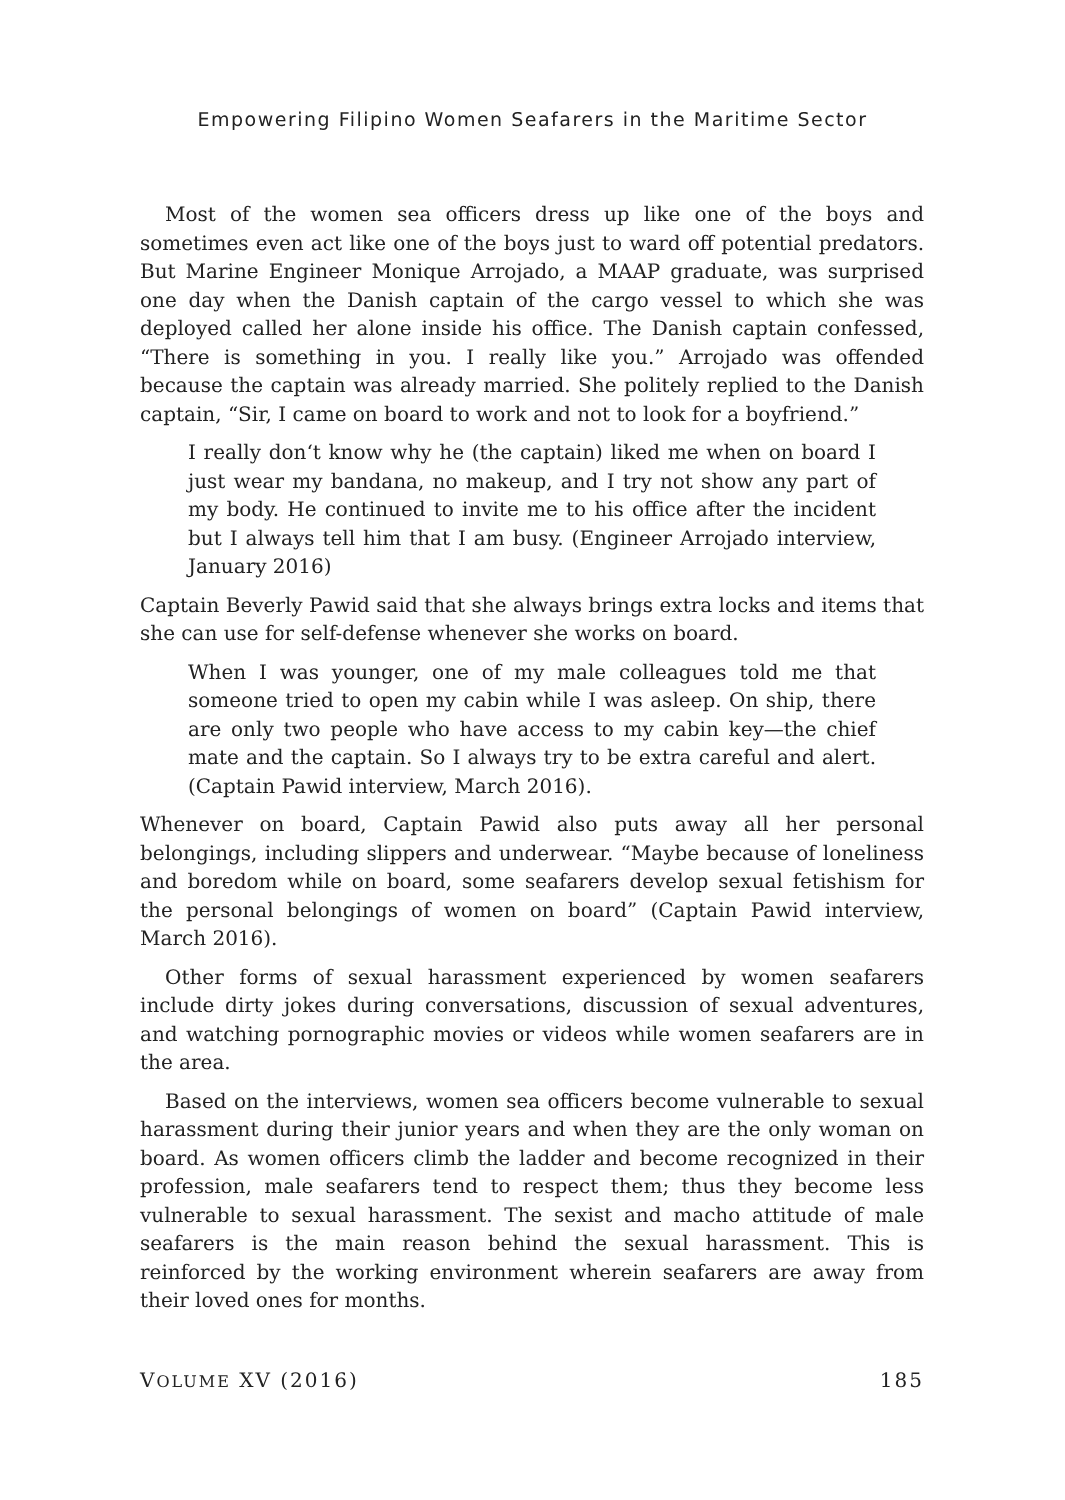Empowering Filipino Women Seafarers in the Maritime Sector
Most of the women sea officers dress up like one of the boys and sometimes even act like one of the boys just to ward off potential predators. But Marine Engineer Monique Arrojado, a MAAP graduate, was surprised one day when the Danish captain of the cargo vessel to which she was deployed called her alone inside his office. The Danish captain confessed, “There is something in you. I really like you.” Arrojado was offended because the captain was already married. She politely replied to the Danish captain, “Sir, I came on board to work and not to look for a boyfriend.”
I really don‘t know why he (the captain) liked me when on board I just wear my bandana, no makeup, and I try not show any part of my body. He continued to invite me to his office after the incident but I always tell him that I am busy. (Engineer Arrojado interview, January 2016)
Captain Beverly Pawid said that she always brings extra locks and items that she can use for self-defense whenever she works on board.
When I was younger, one of my male colleagues told me that someone tried to open my cabin while I was asleep. On ship, there are only two people who have access to my cabin key—the chief mate and the captain. So I always try to be extra careful and alert. (Captain Pawid interview, March 2016).
Whenever on board, Captain Pawid also puts away all her personal belongings, including slippers and underwear. “Maybe because of loneliness and boredom while on board, some seafarers develop sexual fetishism for the personal belongings of women on board” (Captain Pawid interview, March 2016).
Other forms of sexual harassment experienced by women seafarers include dirty jokes during conversations, discussion of sexual adventures, and watching pornographic movies or videos while women seafarers are in the area.
Based on the interviews, women sea officers become vulnerable to sexual harassment during their junior years and when they are the only woman on board. As women officers climb the ladder and become recognized in their profession, male seafarers tend to respect them; thus they become less vulnerable to sexual harassment. The sexist and macho attitude of male seafarers is the main reason behind the sexual harassment. This is reinforced by the working environment wherein seafarers are away from their loved ones for months.
VOLUME XV (2016) 185